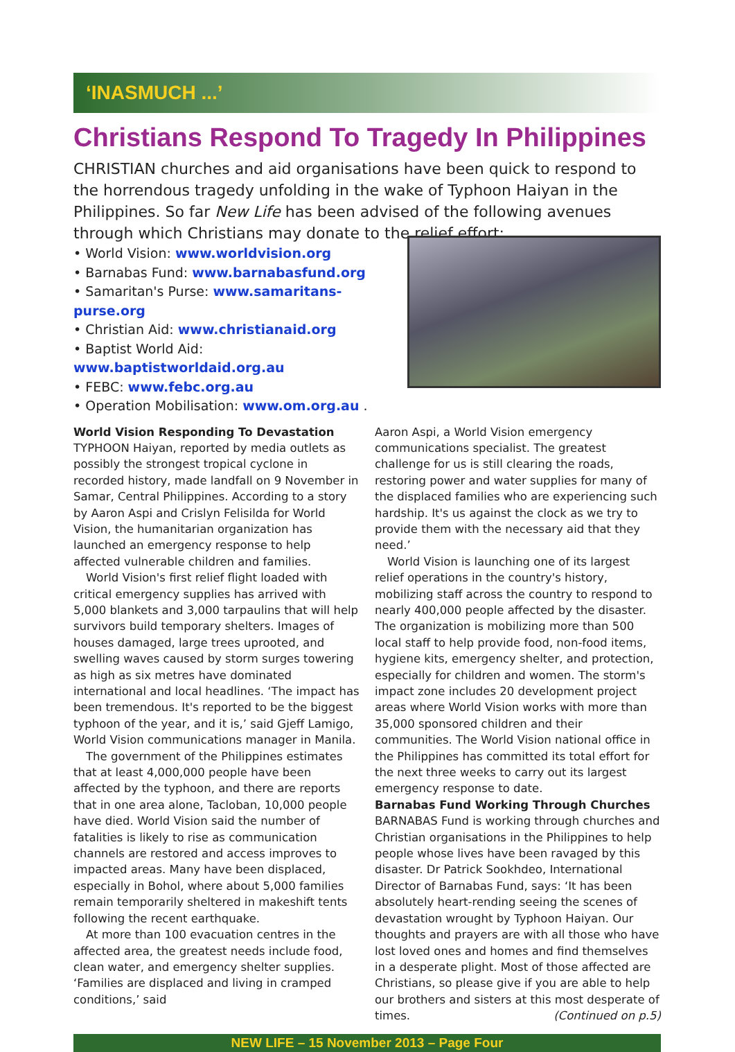‘INASMUCH ...’
Christians Respond To Tragedy In Philippines
CHRISTIAN churches and aid organisations have been quick to respond to the horrendous tragedy unfolding in the wake of Typhoon Haiyan in the Philippines. So far New Life has been advised of the following avenues through which Christians may donate to the relief effort:
• World Vision: www.worldvision.org
• Barnabas Fund: www.barnabasfund.org
• Samaritan's Purse: www.samaritans-purse.org
• Christian Aid: www.christianaid.org
• Baptist World Aid: www.baptistworldaid.org.au
• FEBC: www.febc.org.au
• Operation Mobilisation: www.om.org.au .
World Vision Responding To Devastation
TYPHOON Haiyan, reported by media outlets as possibly the strongest tropical cyclone in recorded history, made landfall on 9 November in Samar, Central Philippines. According to a story by Aaron Aspi and Crislyn Felisilda for World Vision, the humanitarian organization has launched an emergency response to help affected vulnerable children and families.
World Vision's first relief flight loaded with critical emergency supplies has arrived with 5,000 blankets and 3,000 tarpaulins that will help survivors build temporary shelters. Images of houses damaged, large trees uprooted, and swelling waves caused by storm surges towering as high as six metres have dominated international and local headlines. ‘The impact has been tremendous. It's reported to be the biggest typhoon of the year, and it is,’ said Gjeff Lamigo, World Vision communications manager in Manila.
The government of the Philippines estimates that at least 4,000,000 people have been affected by the typhoon, and there are reports that in one area alone, Tacloban, 10,000 people have died. World Vision said the number of fatalities is likely to rise as communication channels are restored and access improves to impacted areas. Many have been displaced, especially in Bohol, where about 5,000 families remain temporarily sheltered in makeshift tents following the recent earthquake.
At more than 100 evacuation centres in the affected area, the greatest needs include food, clean water, and emergency shelter supplies. ‘Families are displaced and living in cramped conditions,’ said
Aaron Aspi, a World Vision emergency communications specialist. The greatest challenge for us is still clearing the roads, restoring power and water supplies for many of the displaced families who are experiencing such hardship. It's us against the clock as we try to provide them with the necessary aid that they need.’
World Vision is launching one of its largest relief operations in the country's history, mobilizing staff across the country to respond to nearly 400,000 people affected by the disaster. The organization is mobilizing more than 500 local staff to help provide food, non-food items, hygiene kits, emergency shelter, and protection, especially for children and women. The storm's impact zone includes 20 development project areas where World Vision works with more than 35,000 sponsored children and their communities. The World Vision national office in the Philippines has committed its total effort for the next three weeks to carry out its largest emergency response to date.
Barnabas Fund Working Through Churches
BARNABAS Fund is working through churches and Christian organisations in the Philippines to help people whose lives have been ravaged by this disaster. Dr Patrick Sookhdeo, International Director of Barnabas Fund, says: ‘It has been absolutely heart-rending seeing the scenes of devastation wrought by Typhoon Haiyan. Our thoughts and prayers are with all those who have lost loved ones and homes and find themselves in a desperate plight. Most of those affected are Christians, so please give if you are able to help our brothers and sisters at this most desperate of times. (Continued on p.5)
NEW LIFE – 15 November 2013 – Page Four